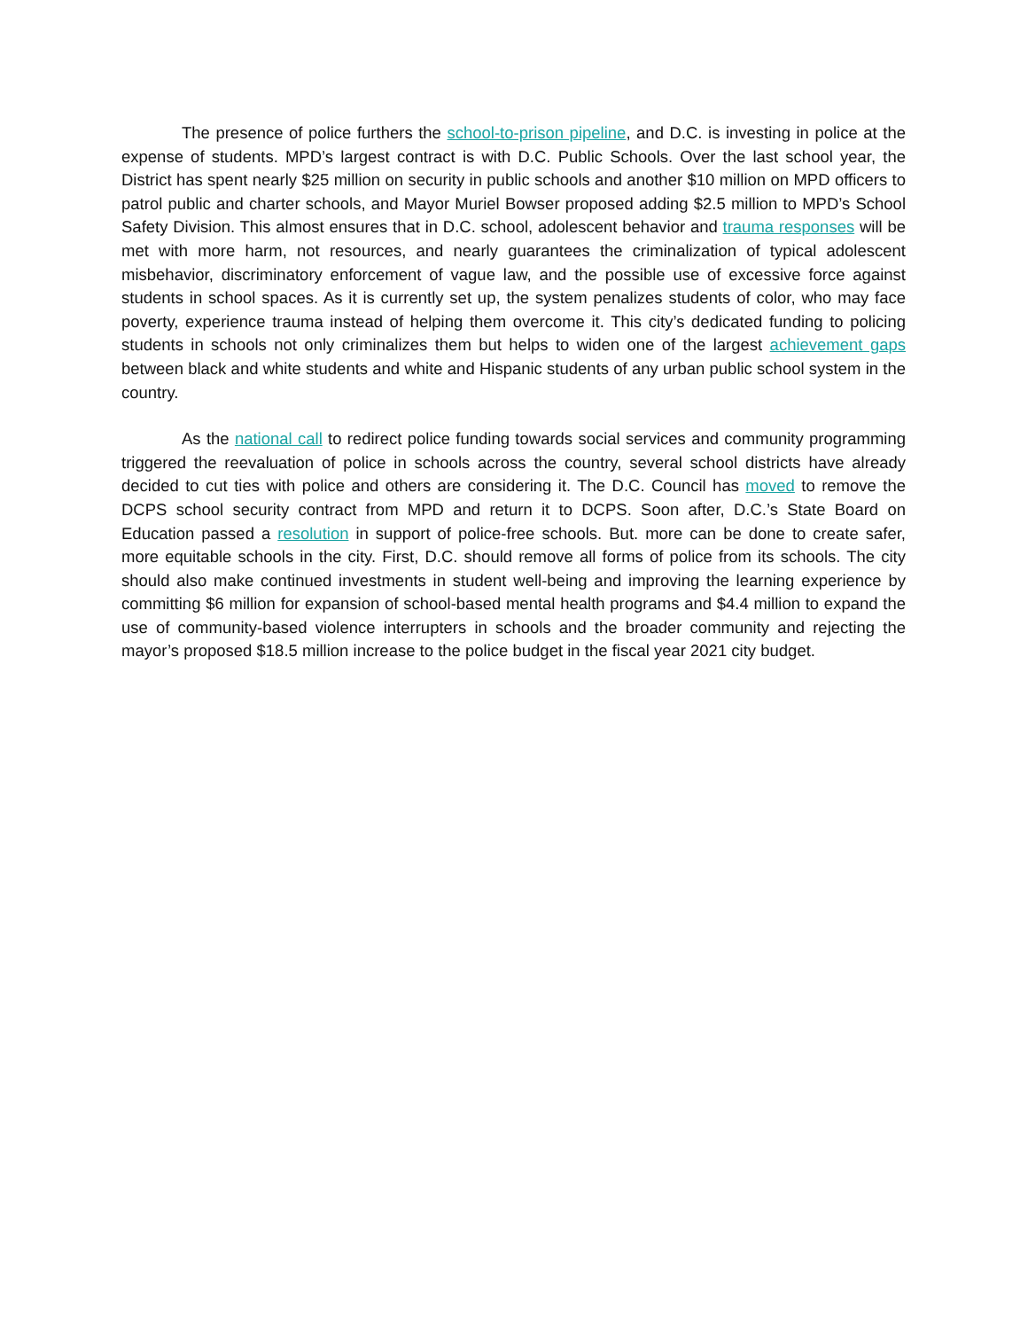The presence of police furthers the school-to-prison pipeline, and D.C. is investing in police at the expense of students. MPD’s largest contract is with D.C. Public Schools. Over the last school year, the District has spent nearly $25 million on security in public schools and another $10 million on MPD officers to patrol public and charter schools, and Mayor Muriel Bowser proposed adding $2.5 million to MPD’s School Safety Division. This almost ensures that in D.C. school, adolescent behavior and trauma responses will be met with more harm, not resources, and nearly guarantees the criminalization of typical adolescent misbehavior, discriminatory enforcement of vague law, and the possible use of excessive force against students in school spaces. As it is currently set up, the system penalizes students of color, who may face poverty, experience trauma instead of helping them overcome it. This city’s dedicated funding to policing students in schools not only criminalizes them but helps to widen one of the largest achievement gaps between black and white students and white and Hispanic students of any urban public school system in the country.
As the national call to redirect police funding towards social services and community programming triggered the reevaluation of police in schools across the country, several school districts have already decided to cut ties with police and others are considering it. The D.C. Council has moved to remove the DCPS school security contract from MPD and return it to DCPS. Soon after, D.C.’s State Board on Education passed a resolution in support of police-free schools. But. more can be done to create safer, more equitable schools in the city. First, D.C. should remove all forms of police from its schools. The city should also make continued investments in student well-being and improving the learning experience by committing $6 million for expansion of school-based mental health programs and $4.4 million to expand the use of community-based violence interrupters in schools and the broader community and rejecting the mayor’s proposed $18.5 million increase to the police budget in the fiscal year 2021 city budget.